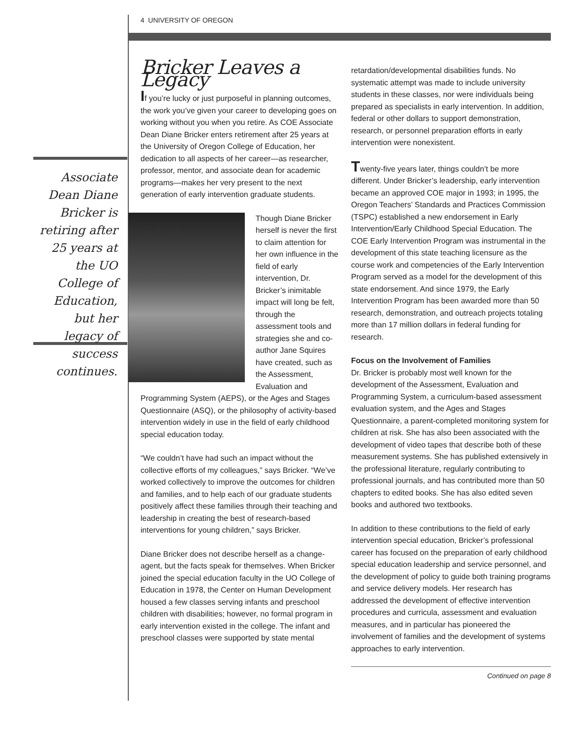4 UNIVERSITY OF OREGON
Associate Dean Diane Bricker is retiring after 25 years at the UO College of Education, but her legacy of success continues.
Bricker Leaves a Legacy
If you’re lucky or just purposeful in planning outcomes, the work you’ve given your career to developing goes on working without you when you retire. As COE Associate Dean Diane Bricker enters retirement after 25 years at the University of Oregon College of Education, her dedication to all aspects of her career—as researcher, professor, mentor, and associate dean for academic programs—makes her very present to the next generation of early intervention graduate students.
Though Diane Bricker herself is never the first to claim attention for her own influence in the field of early intervention, Dr. Bricker’s inimitable impact will long be felt, through the assessment tools and strategies she and co-author Jane Squires have created, such as the Assessment, Evaluation and Programming System (AEPS), or the Ages and Stages Questionnaire (ASQ), or the philosophy of activity-based intervention widely in use in the field of early childhood special education today.
“We couldn’t have had such an impact without the collective efforts of my colleagues,” says Bricker. “We’ve worked collectively to improve the outcomes for children and families, and to help each of our graduate students positively affect these families through their teaching and leadership in creating the best of research-based interventions for young children,” says Bricker.
Diane Bricker does not describe herself as a change-agent, but the facts speak for themselves. When Bricker joined the special education faculty in the UO College of Education in 1978, the Center on Human Development housed a few classes serving infants and preschool children with disabilities; however, no formal program in early intervention existed in the college. The infant and preschool classes were supported by state mental
retardation/developmental disabilities funds. No systematic attempt was made to include university students in these classes, nor were individuals being prepared as specialists in early intervention. In addition, federal or other dollars to support demonstration, research, or personnel preparation efforts in early intervention were nonexistent.
Twenty-five years later, things couldn’t be more different. Under Bricker’s leadership, early intervention became an approved COE major in 1993; in 1995, the Oregon Teachers’ Standards and Practices Commission (TSPC) established a new endorsement in Early Intervention/Early Childhood Special Education. The COE Early Intervention Program was instrumental in the development of this state teaching licensure as the course work and competencies of the Early Intervention Program served as a model for the development of this state endorsement. And since 1979, the Early Intervention Program has been awarded more than 50 research, demonstration, and outreach projects totaling more than 17 million dollars in federal funding for research.
Focus on the Involvement of Families
Dr. Bricker is probably most well known for the development of the Assessment, Evaluation and Programming System, a curriculum-based assessment evaluation system, and the Ages and Stages Questionnaire, a parent-completed monitoring system for children at risk. She has also been associated with the development of video tapes that describe both of these measurement systems. She has published extensively in the professional literature, regularly contributing to professional journals, and has contributed more than 50 chapters to edited books. She has also edited seven books and authored two textbooks.
In addition to these contributions to the field of early intervention special education, Bricker’s professional career has focused on the preparation of early childhood special education leadership and service personnel, and the development of policy to guide both training programs and service delivery models. Her research has addressed the development of effective intervention procedures and curricula, assessment and evaluation measures, and in particular has pioneered the involvement of families and the development of systems approaches to early intervention.
Continued on page 8